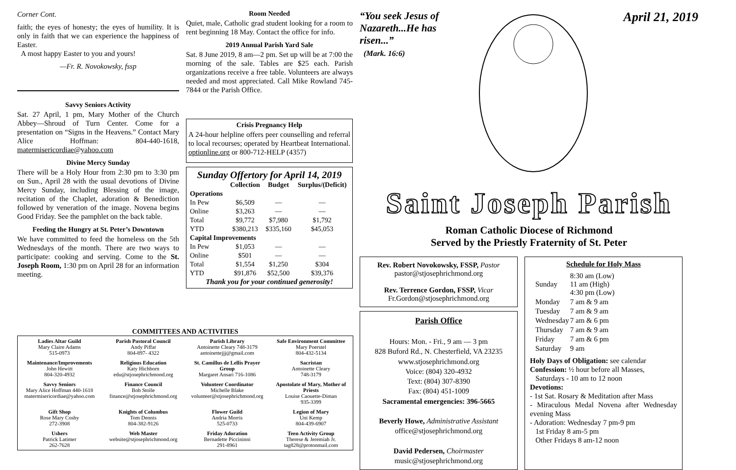Corner Cont.
faith; the eyes of honesty; the eyes of humility. It is only in faith that we can experience the happiness of Easter.
A most happy Easter to you and yours!
—Fr. R. Novokowsky, fssp
Savvy Seniors Activity
Sat. 27 April, 1 pm, Mary Mother of the Church Abbey—Shroud of Turn Center. Come for a presentation on “Signs in the Heavens.” Contact Mary Alice Hoffman: 804-440-1618, matermisericordiae@yahoo.com
Divine Mercy Sunday
There will be a Holy Hour from 2:30 pm to 3:30 pm on Sun., April 28 with the usual devotions of Divine Mercy Sunday, including Blessing of the image, recitation of the Chaplet, adoration & Benediction followed by veneration of the image. Novena begins Good Friday. See the pamphlet on the back table.
Feeding the Hungry at St. Peter’s Downtown
We have committed to feed the homeless on the 5th Wednesdays of the month. There are two ways to participate: cooking and serving. Come to the St. Joseph Room, 1:30 pm on April 28 for an information meeting.
Room Needed
Quiet, male, Catholic grad student looking for a room to rent beginning 18 May. Contact the office for info.
2019 Annual Parish Yard Sale
Sat. 8 June 2019, 8 am—2 pm. Set up will be at 7:00 the morning of the sale. Tables are $25 each. Parish organizations receive a free table. Volunteers are always needed and most appreciated. Call Mike Rowland 745-7844 or the Parish Office.
Crisis Pregnancy Help
A 24-hour helpline offers peer counselling and referral to local recourses; operated by Heartbeat International. optionline.org or 800-712-HELP (4357)
Sunday Offertory for April 14, 2019
| | Collection | Budget | Surplus/(Deficit) |
| --- | --- | --- | --- |
| Operations | | | |
| In Pew | $6,509 | — | — |
| Online | $3,263 | — | — |
| Total | $9,772 | $7,980 | $1,792 |
| YTD | $380,213 | $335,160 | $45,053 |
| Capital Improvements | | | |
| In Pew | $1,053 | — | — |
| Online | $501 | — | — |
| Total | $1,554 | $1,250 | $304 |
| YTD | $91,876 | $52,500 | $39,376 |
Thank you for your continued generosity!
“You seek Jesus of Nazareth...He has risen...”
(Mark. 16:6)
April 21, 2019
Saint Joseph Parish
Roman Catholic Diocese of Richmond
Served by the Priestly Fraternity of St. Peter
Rev. Robert Novokowsky, FSSP, Pastor
pastor@stjosephrichmond.org
Rev. Terrence Gordon, FSSP, Vicar
Fr.Gordon@stjosephrichmond.org
Parish Office
Hours: Mon. - Fri., 9 am — 3 pm
828 Buford Rd., N. Chesterfield, VA 23235
www.stjosephrichmond.org
Voice: (804) 320-4932
Text: (804) 307-8390
Fax: (804) 451-1009
Sacramental emergencies: 396-5665
Beverly Howe, Administrative Assistant
office@stjosephrichmond.org
David Pedersen, Choirmaster
music@stjosephrichmond.org
Schedule for Holy Mass
| Sunday | 8:30 am (Low) 11 am (High) 4:30 pm (Low) |
| Monday | 7 am & 9 am |
| Tuesday | 7 am & 9 am |
| Wednesday | 7 am & 6 pm |
| Thursday | 7 am & 9 am |
| Friday | 7 am & 6 pm |
| Saturday | 9 am |
Holy Days of Obligation: see calendar
Confession: ½ hour before all Masses,
Saturdays - 10 am to 12 noon
Devotions:
- 1st Sat. Rosary & Meditation after Mass
- Miraculous Medal Novena after Wednesday evening Mass
- Adoration: Wednesday 7 pm-9 pm
1st Friday 8 am-5 pm
Other Fridays 8 am-12 noon
COMMITTEES AND ACTIVITIES
| Ladies Altar Guild Mary Claire Adams 515-0973 | Parish Pastoral Council Andy Piffat 804-897- 4322 | Parish Library Antoinette Cleary 748-3179 antoinettejjj@gmail.com | Safe Environment Committee Mary Poerstel 804-432-5134 |
| Maintenance/Improvements John Hewitt 804-320-4932 | Religious Education Katy Hichborn edu@stjosephrichmond.org | St. Camillus de Lellis Prayer Group Margaret Ansari 716-1086 | Sacristan Antoinette Cleary 748-3179 |
| Savvy Seniors Mary Alice Hoffman 440-1618 matermisericordiae@yahoo.com | Finance Council Bob Stolle finance@stjosephrichmond.org | Volunteer Coordinator Michelle Blake volunteer@stjosephrichmond.org | Apostolate of Mary, Mother of Priests Louise Caouette-Diman 935-3399 |
| Gift Shop Rose Mary Cosby 272-3908 | Knights of Columbus Tom Dennis 804-382-9126 | Flower Guild Andria Morris 525-0733 | Legion of Mary Uni Kemp 804-439-6907 |
| Ushers Patrick Latimer 262-7628 | Web Master website@stjosephrichmond.org | Friday Adoration Bernadette Piccininni 291-8961 | Teen Activity Group Therese & Jeremiah Jr. tag828@protonmail.com |